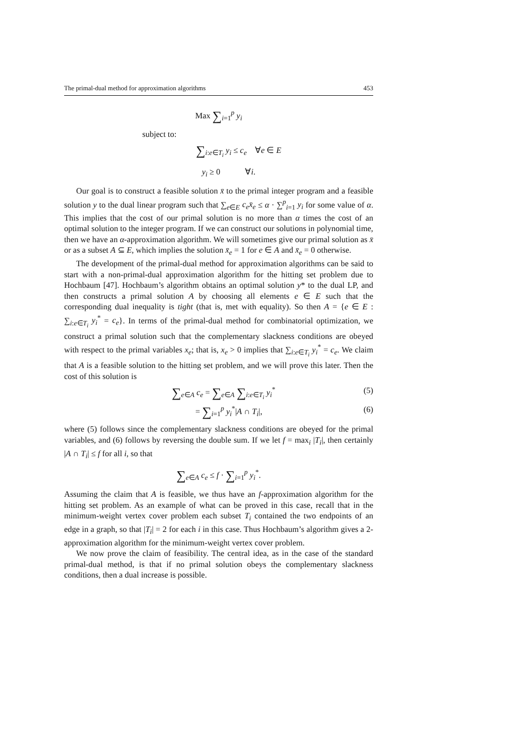The primal-dual method for approximation algorithms 453
Max ∑<sub>i=1</sub><sup>p</sup> y<sub>i</sub>
subject to:
∑<sub>i:e∈T<sub>i</sub></sub> y<sub>i</sub> ≤ c<sub>e</sub> ∀e ∈ E
y<sub>i</sub> ≥ 0 ∀i.
Our goal is to construct a feasible solution x̄ to the primal integer program and a feasible solution y to the dual linear program such that ∑<sub>e∈E</sub> c<sub>e</sub>x̄<sub>e</sub> ≤ α · ∑<sup>p</sup><sub>i=1</sub> y<sub>i</sub> for some value of α. This implies that the cost of our primal solution is no more than α times the cost of an optimal solution to the integer program. If we can construct our solutions in polynomial time, then we have an α-approximation algorithm. We will sometimes give our primal solution as x̄ or as a subset A ⊆ E, which implies the solution x̄<sub>e</sub> = 1 for e ∈ A and x̄<sub>e</sub> = 0 otherwise.
The development of the primal-dual method for approximation algorithms can be said to start with a non-primal-dual approximation algorithm for the hitting set problem due to Hochbaum [47]. Hochbaum’s algorithm obtains an optimal solution y* to the dual LP, and then constructs a primal solution A by choosing all elements e ∈ E such that the corresponding dual inequality is tight (that is, met with equality). So then A = {e ∈ E : ∑<sub>i:e∈T<sub>i</sub></sub> y<sub>i</sub><sup>*</sup> = c<sub>e</sub>}. In terms of the primal-dual method for combinatorial optimization, we construct a primal solution such that the complementary slackness conditions are obeyed with respect to the primal variables x<sub>e</sub>; that is, x<sub>e</sub> > 0 implies that ∑<sub>i:e∈T<sub>i</sub></sub> y<sub>i</sub><sup>*</sup> = c<sub>e</sub>. We claim that A is a feasible solution to the hitting set problem, and we will prove this later. Then the cost of this solution is
∑<sub>e∈A</sub> c<sub>e</sub> = ∑<sub>e∈A</sub> ∑<sub>i:e∈T<sub>i</sub></sub> y<sub>i</sub><sup>*</sup> (5)
= ∑<sub>i=1</sub><sup>p</sup> y<sub>i</sub><sup>*</sup>|A ∩ T<sub>i</sub>|, (6)
where (5) follows since the complementary slackness conditions are obeyed for the primal variables, and (6) follows by reversing the double sum. If we let f = max<sub>i</sub> |T<sub>i</sub>|, then certainly |A ∩ T<sub>i</sub>| ≤ f for all i, so that
∑<sub>e∈A</sub> c<sub>e</sub> ≤ f · ∑<sub>i=1</sub><sup>p</sup> y<sub>i</sub><sup>*</sup>.
Assuming the claim that A is feasible, we thus have an f-approximation algorithm for the hitting set problem. As an example of what can be proved in this case, recall that in the minimum-weight vertex cover problem each subset T<sub>i</sub> contained the two endpoints of an edge in a graph, so that |T<sub>i</sub>| = 2 for each i in this case. Thus Hochbaum’s algorithm gives a 2-approximation algorithm for the minimum-weight vertex cover problem.
We now prove the claim of feasibility. The central idea, as in the case of the standard primal-dual method, is that if no primal solution obeys the complementary slackness conditions, then a dual increase is possible.